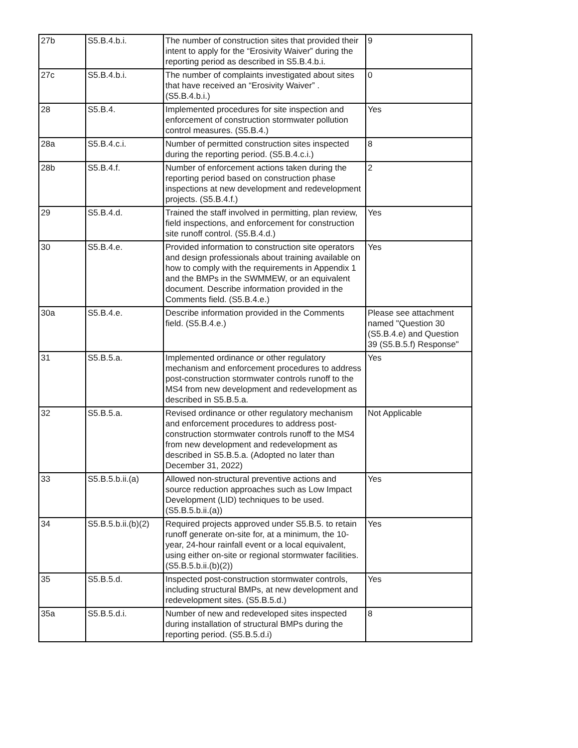| 27b | S5.B.4.b.i. | The number of construction sites that provided their intent to apply for the “Erosivity Waiver” during the reporting period as described in S5.B.4.b.i. | 9 |
| 27c | S5.B.4.b.i. | The number of complaints investigated about sites that have received an “Erosivity Waiver” . (S5.B.4.b.i.) | 0 |
| 28 | S5.B.4. | Implemented procedures for site inspection and enforcement of construction stormwater pollution control measures. (S5.B.4.) | Yes |
| 28a | S5.B.4.c.i. | Number of permitted construction sites inspected during the reporting period. (S5.B.4.c.i.) | 8 |
| 28b | S5.B.4.f. | Number of enforcement actions taken during the reporting period based on construction phase inspections at new development and redevelopment projects. (S5.B.4.f.) | 2 |
| 29 | S5.B.4.d. | Trained the staff involved in permitting, plan review, field inspections, and enforcement for construction site runoff control. (S5.B.4.d.) | Yes |
| 30 | S5.B.4.e. | Provided information to construction site operators and design professionals about training available on how to comply with the requirements in Appendix 1 and the BMPs in the SWMMEW, or an equivalent document. Describe information provided in the Comments field. (S5.B.4.e.) | Yes |
| 30a | S5.B.4.e. | Describe information provided in the Comments field. (S5.B.4.e.) | Please see attachment named "Question 30 (S5.B.4.e) and Question 39 (S5.B.5.f) Response" |
| 31 | S5.B.5.a. | Implemented ordinance or other regulatory mechanism and enforcement procedures to address post-construction stormwater controls runoff to the MS4 from new development and redevelopment as described in S5.B.5.a. | Yes |
| 32 | S5.B.5.a. | Revised ordinance or other regulatory mechanism and enforcement procedures to address post-construction stormwater controls runoff to the MS4 from new development and redevelopment as described in S5.B.5.a. (Adopted no later than December 31, 2022) | Not Applicable |
| 33 | S5.B.5.b.ii.(a) | Allowed non-structural preventive actions and source reduction approaches such as Low Impact Development (LID) techniques to be used. (S5.B.5.b.ii.(a)) | Yes |
| 34 | S5.B.5.b.ii.(b)(2) | Required projects approved under S5.B.5. to retain runoff generate on-site for, at a minimum, the 10-year, 24-hour rainfall event or a local equivalent, using either on-site or regional stormwater facilities. (S5.B.5.b.ii.(b)(2)) | Yes |
| 35 | S5.B.5.d. | Inspected post-construction stormwater controls, including structural BMPs, at new development and redevelopment sites. (S5.B.5.d.) | Yes |
| 35a | S5.B.5.d.i. | Number of new and redeveloped sites inspected during installation of structural BMPs during the reporting period. (S5.B.5.d.i) | 8 |